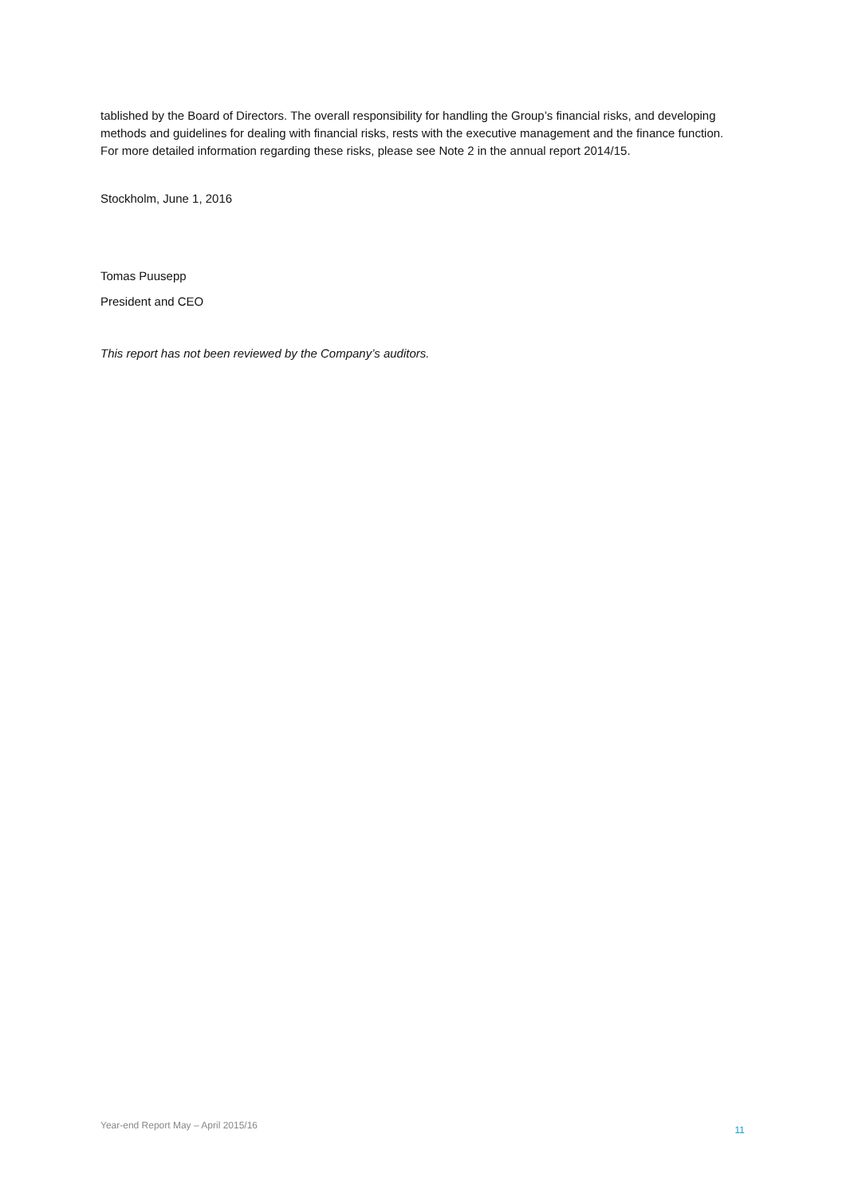tablished by the Board of Directors. The overall responsibility for handling the Group’s financial risks, and developing methods and guidelines for dealing with financial risks, rests with the executive management and the finance function. For more detailed information regarding these risks, please see Note 2 in the annual report 2014/15.
Stockholm, June 1, 2016
Tomas Puusepp
President and CEO
This report has not been reviewed by the Company’s auditors.
Year-end Report May – April 2015/16 11